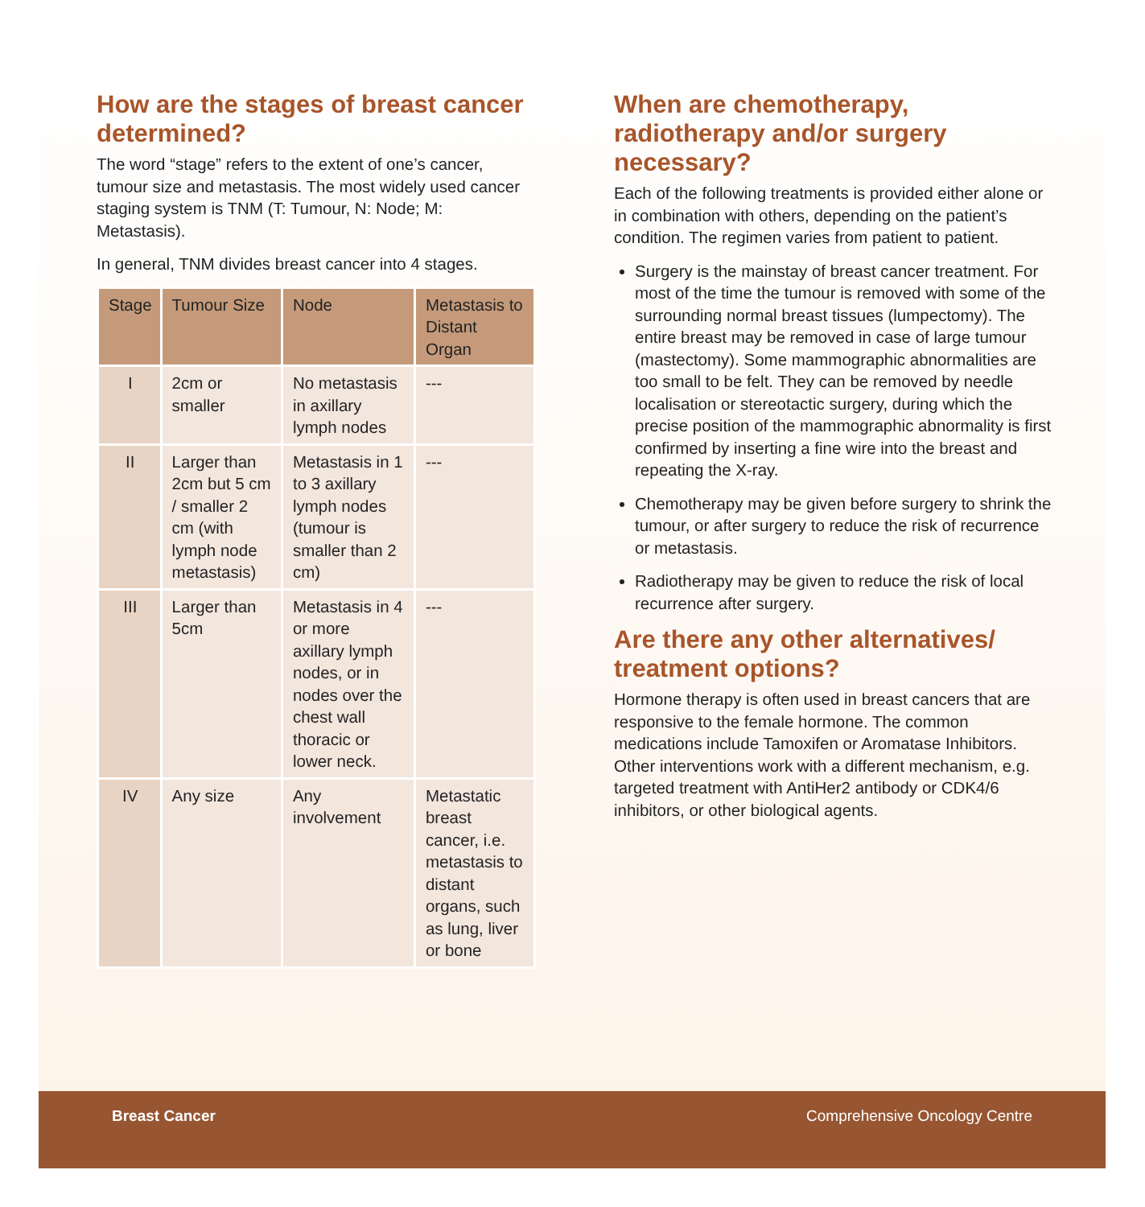How are the stages of breast cancer determined?
The word “stage” refers to the extent of one’s cancer, tumour size and metastasis. The most widely used cancer staging system is TNM (T: Tumour, N: Node; M: Metastasis).
In general, TNM divides breast cancer into 4 stages.
| Stage | Tumour Size | Node | Metastasis to Distant Organ |
| --- | --- | --- | --- |
| I | 2cm or smaller | No metastasis in axillary lymph nodes | --- |
| II | Larger than 2cm but 5 cm / smaller 2 cm (with lymph node metastasis) | Metastasis in 1 to 3 axillary lymph nodes (tumour is smaller than 2 cm) | --- |
| III | Larger than 5cm | Metastasis in 4 or more axillary lymph nodes, or in nodes over the chest wall thoracic or lower neck. | --- |
| IV | Any size | Any involvement | Metastatic breast cancer, i.e. metastasis to distant organs, such as lung, liver or bone |
When are chemotherapy, radiotherapy and/or surgery necessary?
Each of the following treatments is provided either alone or in combination with others, depending on the patient’s condition. The regimen varies from patient to patient.
Surgery is the mainstay of breast cancer treatment. For most of the time the tumour is removed with some of the surrounding normal breast tissues (lumpectomy). The entire breast may be removed in case of large tumour (mastectomy). Some mammographic abnormalities are too small to be felt. They can be removed by needle localisation or stereotactic surgery, during which the precise position of the mammographic abnormality is first confirmed by inserting a fine wire into the breast and repeating the X-ray.
Chemotherapy may be given before surgery to shrink the tumour, or after surgery to reduce the risk of recurrence or metastasis.
Radiotherapy may be given to reduce the risk of local recurrence after surgery.
Are there any other alternatives/ treatment options?
Hormone therapy is often used in breast cancers that are responsive to the female hormone. The common medications include Tamoxifen or Aromatase Inhibitors. Other interventions work with a different mechanism, e.g. targeted treatment with AntiHer2 antibody or CDK4/6 inhibitors, or other biological agents.
Breast Cancer Comprehensive Oncology Centre